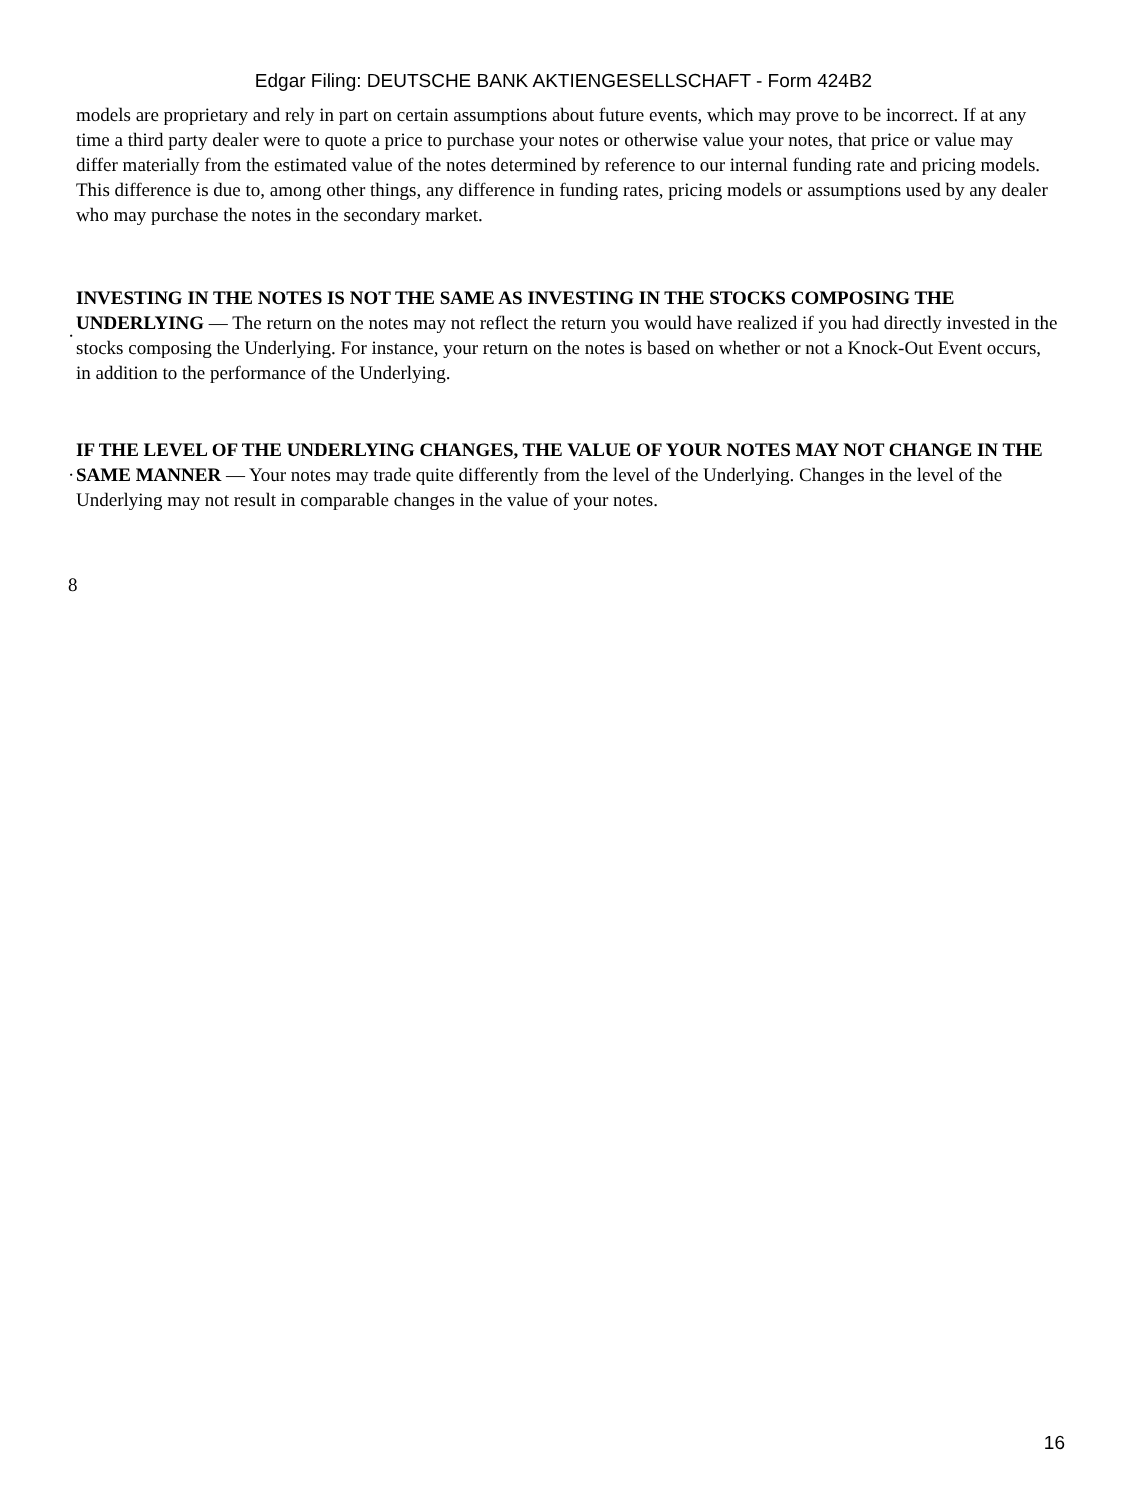Edgar Filing: DEUTSCHE BANK AKTIENGESELLSCHAFT - Form 424B2
models are proprietary and rely in part on certain assumptions about future events, which may prove to be incorrect. If at any time a third party dealer were to quote a price to purchase your notes or otherwise value your notes, that price or value may differ materially from the estimated value of the notes determined by reference to our internal funding rate and pricing models. This difference is due to, among other things, any difference in funding rates, pricing models or assumptions used by any dealer who may purchase the notes in the secondary market.
·
INVESTING IN THE NOTES IS NOT THE SAME AS INVESTING IN THE STOCKS COMPOSING THE UNDERLYING — The return on the notes may not reflect the return you would have realized if you had directly invested in the stocks composing the Underlying. For instance, your return on the notes is based on whether or not a Knock-Out Event occurs, in addition to the performance of the Underlying.
·
IF THE LEVEL OF THE UNDERLYING CHANGES, THE VALUE OF YOUR NOTES MAY NOT CHANGE IN THE SAME MANNER — Your notes may trade quite differently from the level of the Underlying. Changes in the level of the Underlying may not result in comparable changes in the value of your notes.
8
16